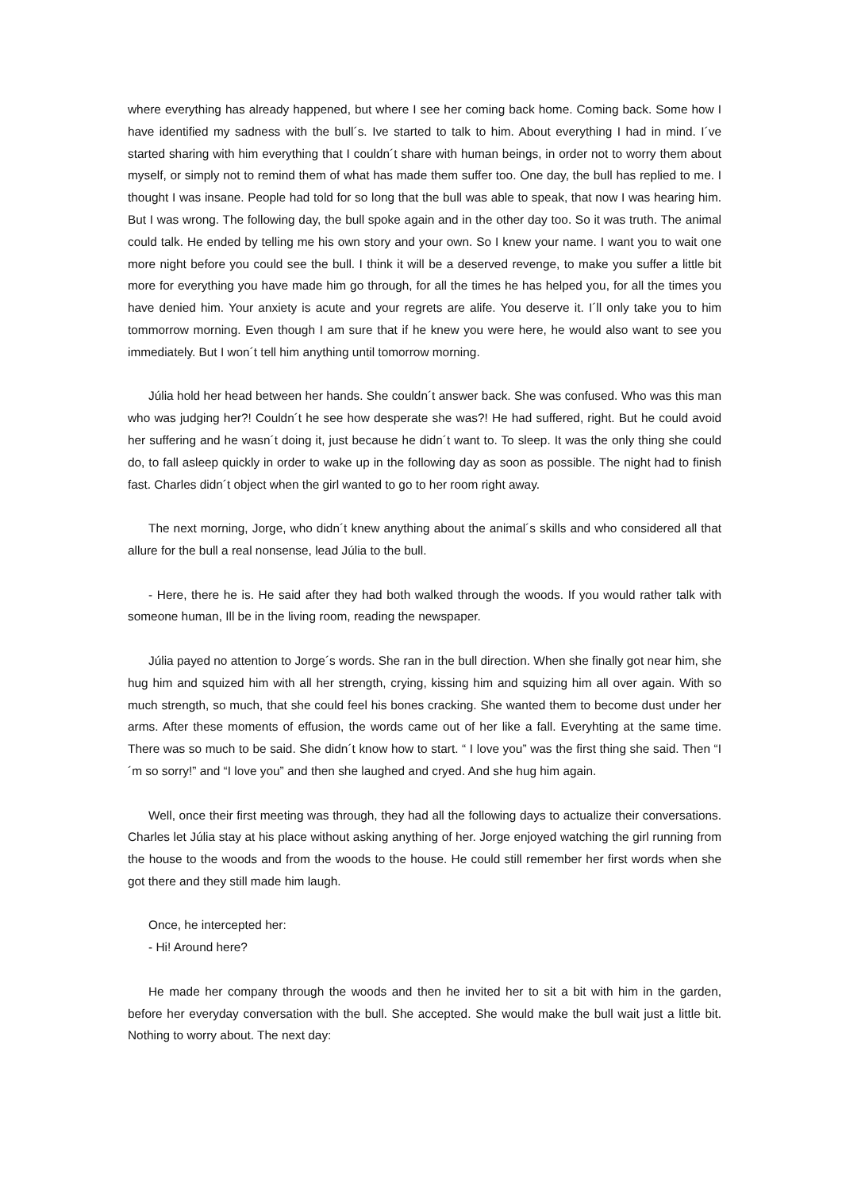where everything has already happened, but where I see her coming back home. Coming back. Some how I have identified my sadness with the bull´s. Ive started to talk to him. About everything I had in mind. I´ve started sharing with him everything that I couldn´t share with human beings, in order not to worry them about myself, or simply not to remind them of what has made them suffer too. One day, the bull has replied to me. I thought I was insane. People had told for so long that the bull was able to speak, that now I was hearing him. But I was wrong. The following day, the bull spoke again and in the other day too. So it was truth. The animal could talk. He ended by telling me his own story and your own. So I knew your name. I want you to wait one more night before you could see the bull. I think it will be a deserved revenge, to make you suffer a little bit more for everything you have made him go through, for all the times he has helped you, for all the times you have denied him. Your anxiety is acute and your regrets are alife. You deserve it. I´ll only take you to him tommorrow morning. Even though I am sure that if he knew you were here, he would also want to see you immediately. But I won´t tell him anything until tomorrow morning.
Júlia hold her head between her hands. She couldn´t answer back. She was confused. Who was this man who was judging her?! Couldn´t he see how desperate she was?! He had suffered, right. But he could avoid her suffering and he wasn´t doing it, just because he didn´t want to. To sleep. It was the only thing she could do, to fall asleep quickly in order to wake up in the following day as soon as possible. The night had to finish fast. Charles didn´t object when the girl wanted to go to her room right away.
The next morning, Jorge, who didn´t knew anything about the animal´s skills and who considered all that allure for the bull a real nonsense, lead Júlia to the bull.
- Here, there he is. He said after they had both walked through the woods. If you would rather talk with someone human, Ill be in the living room, reading the newspaper.
Júlia payed no attention to Jorge´s words. She ran in the bull direction. When she finally got near him, she hug him and squized him with all her strength, crying, kissing him and squizing him all over again. With so much strength, so much, that she could feel his bones cracking. She wanted them to become dust under her arms. After these moments of effusion, the words came out of her like a fall. Everyhting at the same time. There was so much to be said. She didn´t know how to start. “ I love you” was the first thing she said. Then “I´m so sorry!” and “I love you” and then she laughed and cryed. And she hug him again.
Well, once their first meeting was through, they had all the following days to actualize their conversations. Charles let Júlia stay at his place without asking anything of her. Jorge enjoyed watching the girl running from the house to the woods and from the woods to the house. He could still remember her first words when she got there and they still made him laugh.
Once, he intercepted her:
- Hi! Around here?
He made her company through the woods and then he invited her to sit a bit with him in the garden, before her everyday conversation with the bull. She accepted. She would make the bull wait just a little bit. Nothing to worry about. The next day: